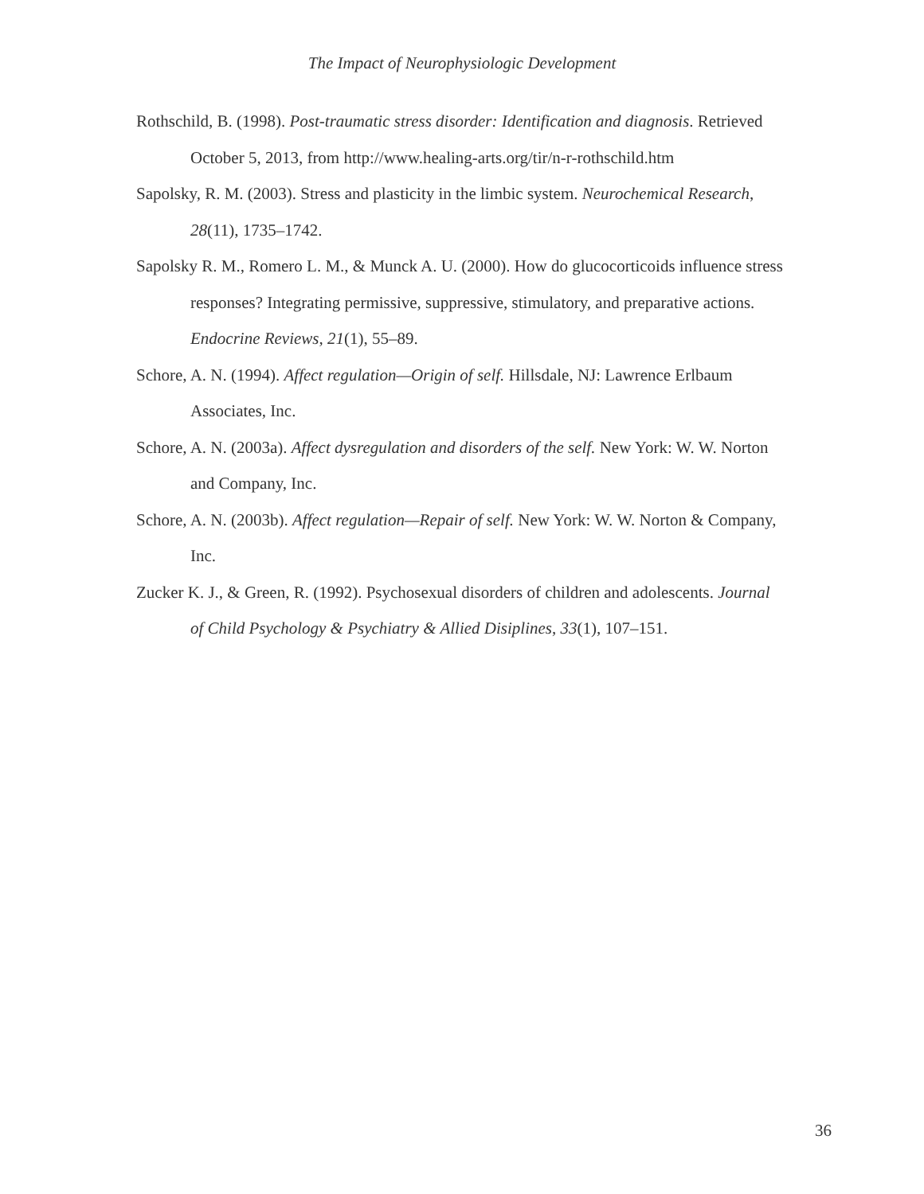The Impact of Neurophysiologic Development
Rothschild, B. (1998). Post-traumatic stress disorder: Identification and diagnosis. Retrieved October 5, 2013, from http://www.healing-arts.org/tir/n-r-rothschild.htm
Sapolsky, R. M. (2003). Stress and plasticity in the limbic system. Neurochemical Research, 28(11), 1735–1742.
Sapolsky R. M., Romero L. M., & Munck A. U. (2000). How do glucocorticoids influence stress responses? Integrating permissive, suppressive, stimulatory, and preparative actions. Endocrine Reviews, 21(1), 55–89.
Schore, A. N. (1994). Affect regulation—Origin of self. Hillsdale, NJ: Lawrence Erlbaum Associates, Inc.
Schore, A. N. (2003a). Affect dysregulation and disorders of the self. New York: W. W. Norton and Company, Inc.
Schore, A. N. (2003b). Affect regulation—Repair of self. New York: W. W. Norton & Company, Inc.
Zucker K. J., & Green, R. (1992). Psychosexual disorders of children and adolescents. Journal of Child Psychology & Psychiatry & Allied Disiplines, 33(1), 107–151.
36